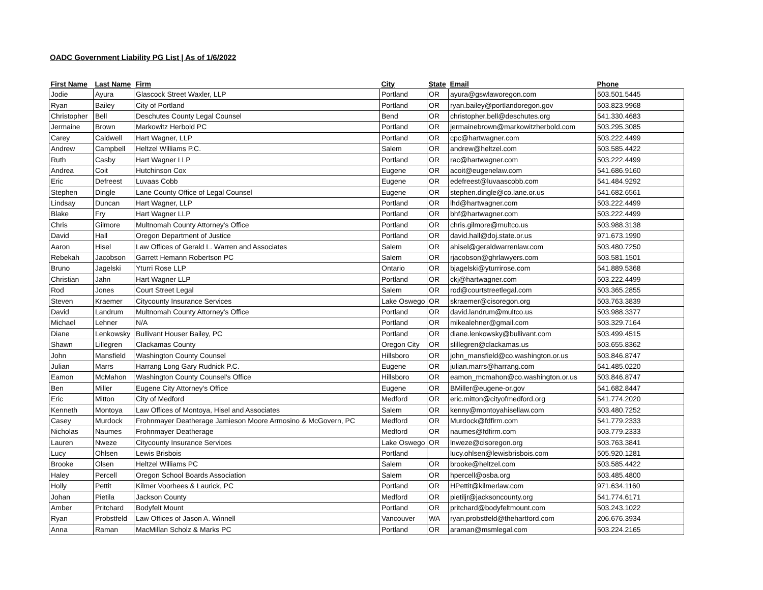OADC Government Liability PG List | As of 1/6/2022
| First Name | Last Name | Firm | City | State | Email | Phone |
| --- | --- | --- | --- | --- | --- | --- |
| Jodie | Ayura | Glascock Street Waxler, LLP | Portland | OR | ayura@gswlaworegon.com | 503.501.5445 |
| Ryan | Bailey | City of Portland | Portland | OR | ryan.bailey@portlandoregon.gov | 503.823.9968 |
| Christopher | Bell | Deschutes County Legal Counsel | Bend | OR | christopher.bell@deschutes.org | 541.330.4683 |
| Jermaine | Brown | Markowitz Herbold PC | Portland | OR | jermainebrown@markowitzherbold.com | 503.295.3085 |
| Carey | Caldwell | Hart Wagner, LLP | Portland | OR | cpc@hartwagner.com | 503.222.4499 |
| Andrew | Campbell | Heltzel Williams P.C. | Salem | OR | andrew@heltzel.com | 503.585.4422 |
| Ruth | Casby | Hart Wagner LLP | Portland | OR | rac@hartwagner.com | 503.222.4499 |
| Andrea | Coit | Hutchinson Cox | Eugene | OR | acoit@eugenelaw.com | 541.686.9160 |
| Eric | Defreest | Luvaas Cobb | Eugene | OR | edefreest@luvaascobb.com | 541.484.9292 |
| Stephen | Dingle | Lane County Office of Legal Counsel | Eugene | OR | stephen.dingle@co.lane.or.us | 541.682.6561 |
| Lindsay | Duncan | Hart Wagner, LLP | Portland | OR | lhd@hartwagner.com | 503.222.4499 |
| Blake | Fry | Hart Wagner LLP | Portland | OR | bhf@hartwagner.com | 503.222.4499 |
| Chris | Gilmore | Multnomah County Attorney's Office | Portland | OR | chris.gilmore@multco.us | 503.988.3138 |
| David | Hall | Oregon Department of Justice | Portland | OR | david.hall@doj.state.or.us | 971.673.1990 |
| Aaron | Hisel | Law Offices of Gerald L. Warren and Associates | Salem | OR | ahisel@geraldwarrenlaw.com | 503.480.7250 |
| Rebekah | Jacobson | Garrett Hemann Robertson PC | Salem | OR | rjacobson@ghrlawyers.com | 503.581.1501 |
| Bruno | Jagelski | Yturri Rose LLP | Ontario | OR | bjagelski@yturrirose.com | 541.889.5368 |
| Christian | Jahn | Hart Wagner LLP | Portland | OR | ckj@hartwagner.com | 503.222.4499 |
| Rod | Jones | Court Street Legal | Salem | OR | rod@courtstreetlegal.com | 503.365.2855 |
| Steven | Kraemer | Citycounty Insurance Services | Lake Oswego | OR | skraemer@cisoregon.org | 503.763.3839 |
| David | Landrum | Multnomah County Attorney's Office | Portland | OR | david.landrum@multco.us | 503.988.3377 |
| Michael | Lehner | N/A | Portland | OR | mikealehner@gmail.com | 503.329.7164 |
| Diane | Lenkowsky | Bullivant Houser Bailey, PC | Portland | OR | diane.lenkowsky@bullivant.com | 503.499.4515 |
| Shawn | Lillegren | Clackamas County | Oregon City | OR | slillegren@clackamas.us | 503.655.8362 |
| John | Mansfield | Washington County Counsel | Hillsboro | OR | john_mansfield@co.washington.or.us | 503.846.8747 |
| Julian | Marrs | Harrang Long Gary Rudnick P.C. | Eugene | OR | julian.marrs@harrang.com | 541.485.0220 |
| Eamon | McMahon | Washington County Counsel's Office | Hillsboro | OR | eamon_mcmahon@co.washington.or.us | 503.846.8747 |
| Ben | Miller | Eugene City Attorney's Office | Eugene | OR | BMiller@eugene-or.gov | 541.682.8447 |
| Eric | Mitton | City of Medford | Medford | OR | eric.mitton@cityofmedford.org | 541.774.2020 |
| Kenneth | Montoya | Law Offices of Montoya, Hisel and Associates | Salem | OR | kenny@montoyahisellaw.com | 503.480.7252 |
| Casey | Murdock | Frohnmayer Deatherage Jamieson Moore Armosino & McGovern, PC | Medford | OR | Murdock@fdfirm.com | 541.779.2333 |
| Nicholas | Naumes | Frohnmayer Deatherage | Medford | OR | naumes@fdfirm.com | 503.779.2333 |
| Lauren | Nweze | Citycounty Insurance Services | Lake Oswego | OR | lnweze@cisoregon.org | 503.763.3841 |
| Lucy | Ohlsen | Lewis Brisbois | Portland | | lucy.ohlsen@lewisbrisbois.com | 505.920.1281 |
| Brooke | Olsen | Heltzel Williams PC | Salem | OR | brooke@heltzel.com | 503.585.4422 |
| Haley | Percell | Oregon School Boards Association | Salem | OR | hpercell@osba.org | 503.485.4800 |
| Holly | Pettit | Kilmer Voorhees & Laurick, PC | Portland | OR | HPettit@kilmerlaw.com | 971.634.1160 |
| Johan | Pietila | Jackson County | Medford | OR | pietiljr@jacksoncounty.org | 541.774.6171 |
| Amber | Pritchard | Bodyfelt Mount | Portland | OR | pritchard@bodyfeltmount.com | 503.243.1022 |
| Ryan | Probstfeld | Law Offices of Jason A. Winnell | Vancouver | WA | ryan.probstfeld@thehartford.com | 206.676.3934 |
| Anna | Raman | MacMillan Scholz & Marks PC | Portland | OR | araman@msmlegal.com | 503.224.2165 |